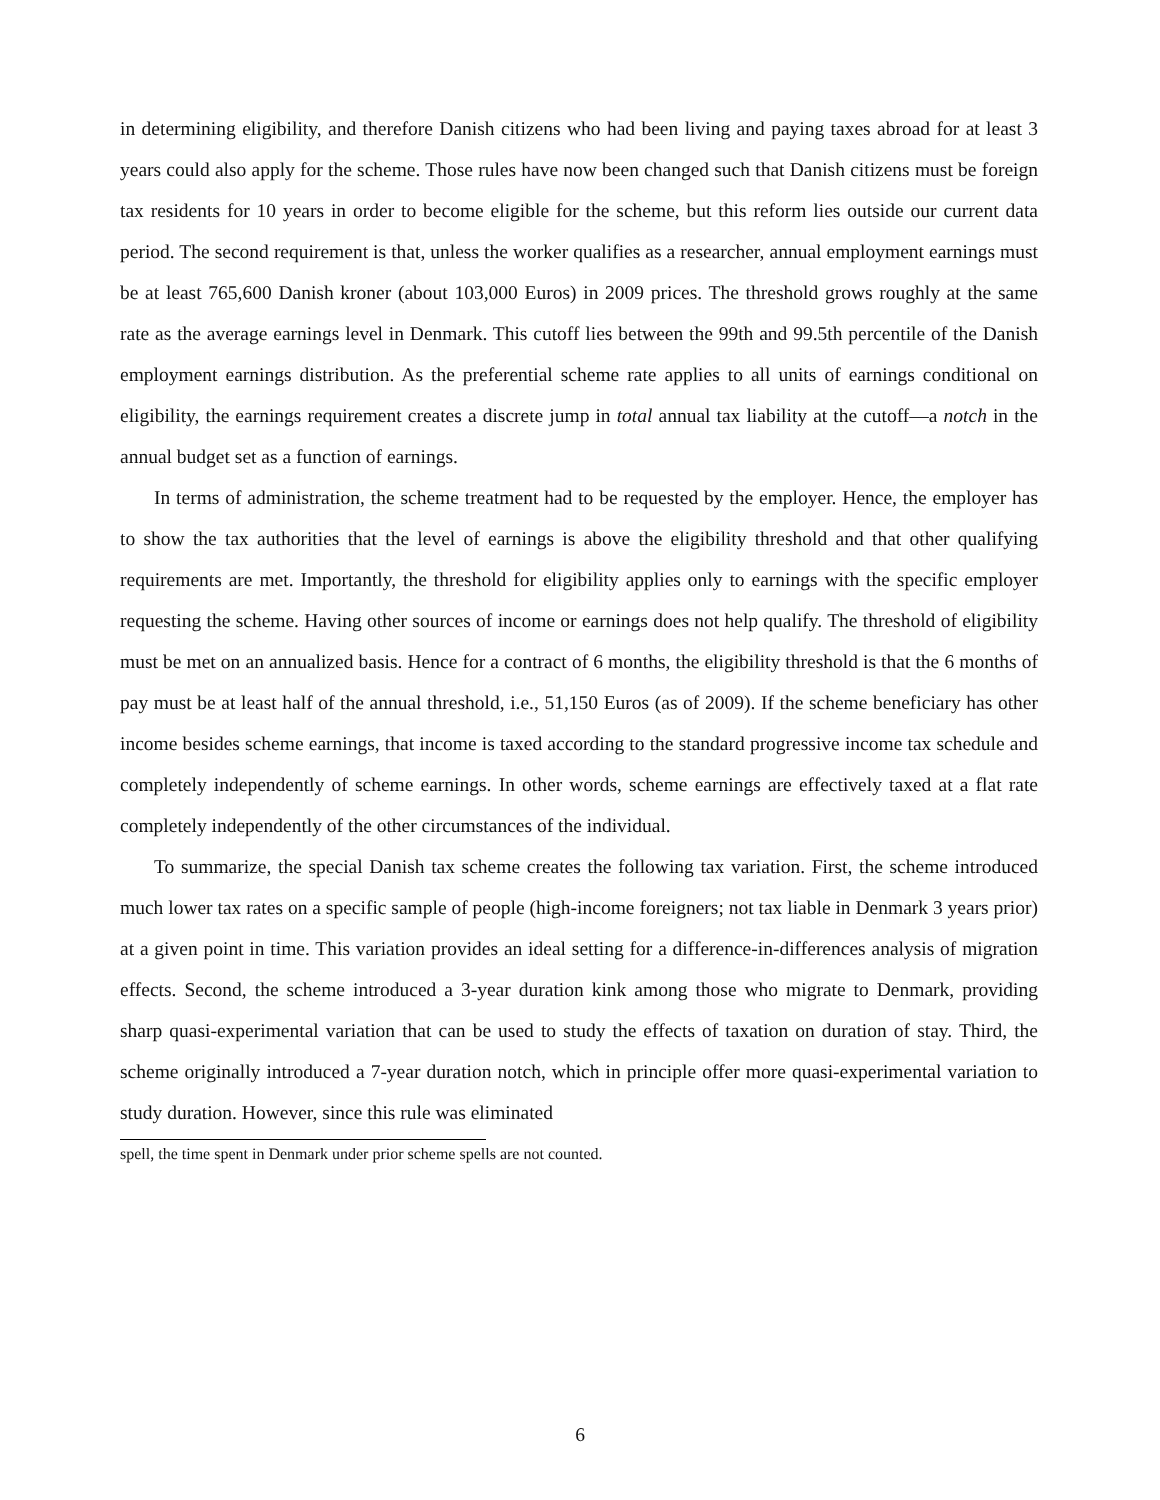in determining eligibility, and therefore Danish citizens who had been living and paying taxes abroad for at least 3 years could also apply for the scheme. Those rules have now been changed such that Danish citizens must be foreign tax residents for 10 years in order to become eligible for the scheme, but this reform lies outside our current data period. The second requirement is that, unless the worker qualifies as a researcher, annual employment earnings must be at least 765,600 Danish kroner (about 103,000 Euros) in 2009 prices. The threshold grows roughly at the same rate as the average earnings level in Denmark. This cutoff lies between the 99th and 99.5th percentile of the Danish employment earnings distribution. As the preferential scheme rate applies to all units of earnings conditional on eligibility, the earnings requirement creates a discrete jump in total annual tax liability at the cutoff—a notch in the annual budget set as a function of earnings.
In terms of administration, the scheme treatment had to be requested by the employer. Hence, the employer has to show the tax authorities that the level of earnings is above the eligibility threshold and that other qualifying requirements are met. Importantly, the threshold for eligibility applies only to earnings with the specific employer requesting the scheme. Having other sources of income or earnings does not help qualify. The threshold of eligibility must be met on an annualized basis. Hence for a contract of 6 months, the eligibility threshold is that the 6 months of pay must be at least half of the annual threshold, i.e., 51,150 Euros (as of 2009). If the scheme beneficiary has other income besides scheme earnings, that income is taxed according to the standard progressive income tax schedule and completely independently of scheme earnings. In other words, scheme earnings are effectively taxed at a flat rate completely independently of the other circumstances of the individual.
To summarize, the special Danish tax scheme creates the following tax variation. First, the scheme introduced much lower tax rates on a specific sample of people (high-income foreigners; not tax liable in Denmark 3 years prior) at a given point in time. This variation provides an ideal setting for a difference-in-differences analysis of migration effects. Second, the scheme introduced a 3-year duration kink among those who migrate to Denmark, providing sharp quasi-experimental variation that can be used to study the effects of taxation on duration of stay. Third, the scheme originally introduced a 7-year duration notch, which in principle offer more quasi-experimental variation to study duration. However, since this rule was eliminated
spell, the time spent in Denmark under prior scheme spells are not counted.
6